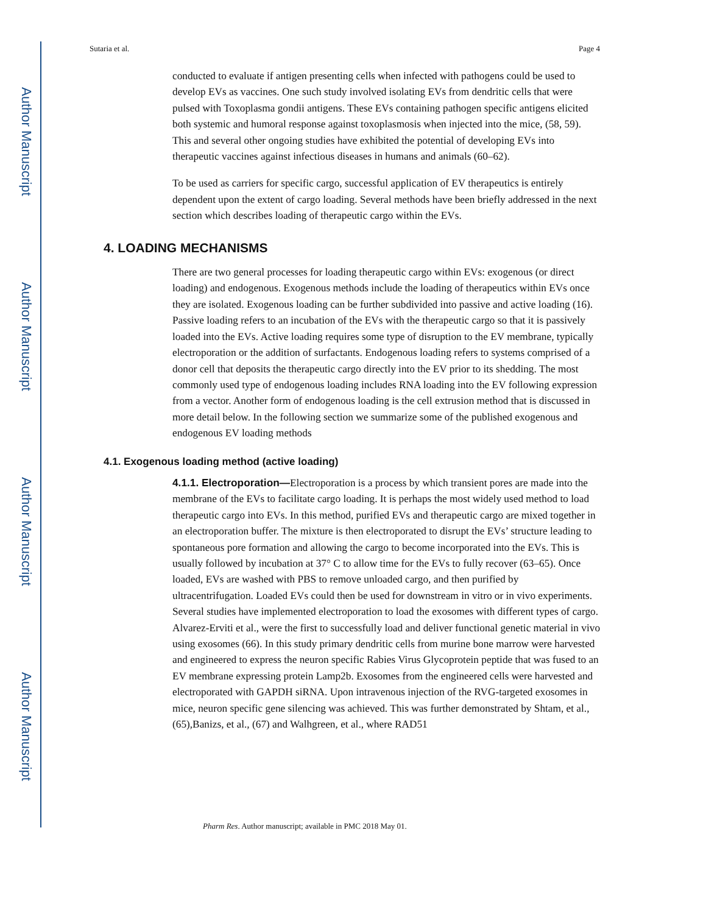Author Manuscript
Author Manuscript
Author Manuscript
Author Manuscript
Sutaria et al. Page 4
conducted to evaluate if antigen presenting cells when infected with pathogens could be used to develop EVs as vaccines. One such study involved isolating EVs from dendritic cells that were pulsed with Toxoplasma gondii antigens. These EVs containing pathogen specific antigens elicited both systemic and humoral response against toxoplasmosis when injected into the mice, (58, 59). This and several other ongoing studies have exhibited the potential of developing EVs into therapeutic vaccines against infectious diseases in humans and animals (60–62).
To be used as carriers for specific cargo, successful application of EV therapeutics is entirely dependent upon the extent of cargo loading. Several methods have been briefly addressed in the next section which describes loading of therapeutic cargo within the EVs.
4. LOADING MECHANISMS
There are two general processes for loading therapeutic cargo within EVs: exogenous (or direct loading) and endogenous. Exogenous methods include the loading of therapeutics within EVs once they are isolated. Exogenous loading can be further subdivided into passive and active loading (16). Passive loading refers to an incubation of the EVs with the therapeutic cargo so that it is passively loaded into the EVs. Active loading requires some type of disruption to the EV membrane, typically electroporation or the addition of surfactants. Endogenous loading refers to systems comprised of a donor cell that deposits the therapeutic cargo directly into the EV prior to its shedding. The most commonly used type of endogenous loading includes RNA loading into the EV following expression from a vector. Another form of endogenous loading is the cell extrusion method that is discussed in more detail below. In the following section we summarize some of the published exogenous and endogenous EV loading methods
4.1. Exogenous loading method (active loading)
4.1.1. Electroporation—Electroporation is a process by which transient pores are made into the membrane of the EVs to facilitate cargo loading. It is perhaps the most widely used method to load therapeutic cargo into EVs. In this method, purified EVs and therapeutic cargo are mixed together in an electroporation buffer. The mixture is then electroporated to disrupt the EVs’ structure leading to spontaneous pore formation and allowing the cargo to become incorporated into the EVs. This is usually followed by incubation at 37° C to allow time for the EVs to fully recover (63–65). Once loaded, EVs are washed with PBS to remove unloaded cargo, and then purified by ultracentrifugation. Loaded EVs could then be used for downstream in vitro or in vivo experiments. Several studies have implemented electroporation to load the exosomes with different types of cargo. Alvarez-Erviti et al., were the first to successfully load and deliver functional genetic material in vivo using exosomes (66). In this study primary dendritic cells from murine bone marrow were harvested and engineered to express the neuron specific Rabies Virus Glycoprotein peptide that was fused to an EV membrane expressing protein Lamp2b. Exosomes from the engineered cells were harvested and electroporated with GAPDH siRNA. Upon intravenous injection of the RVG-targeted exosomes in mice, neuron specific gene silencing was achieved. This was further demonstrated by Shtam, et al., (65),Banizs, et al., (67) and Walhgreen, et al., where RAD51
Pharm Res. Author manuscript; available in PMC 2018 May 01.